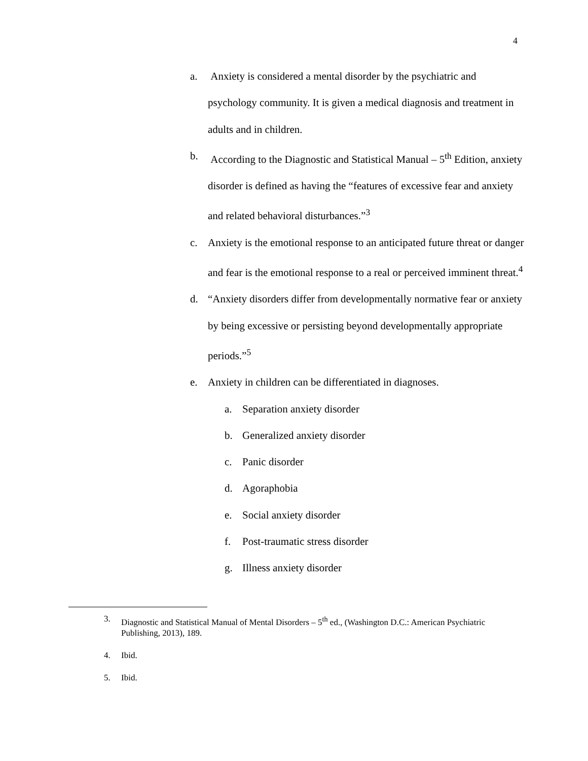4
a. Anxiety is considered a mental disorder by the psychiatric and psychology community. It is given a medical diagnosis and treatment in adults and in children.
b. According to the Diagnostic and Statistical Manual – 5<sup>th</sup> Edition, anxiety disorder is defined as having the “features of excessive fear and anxiety and related behavioral disturbances.”<sup>3</sup>
c. Anxiety is the emotional response to an anticipated future threat or danger and fear is the emotional response to a real or perceived imminent threat.<sup>4</sup>
d. “Anxiety disorders differ from developmentally normative fear or anxiety by being excessive or persisting beyond developmentally appropriate periods.”<sup>5</sup>
e. Anxiety in children can be differentiated in diagnoses.
a. Separation anxiety disorder
b. Generalized anxiety disorder
c. Panic disorder
d. Agoraphobia
e. Social anxiety disorder
f. Post-traumatic stress disorder
g. Illness anxiety disorder
3. Diagnostic and Statistical Manual of Mental Disorders – 5<sup>th</sup> ed., (Washington D.C.: American Psychiatric Publishing, 2013), 189.
4. Ibid.
5. Ibid.